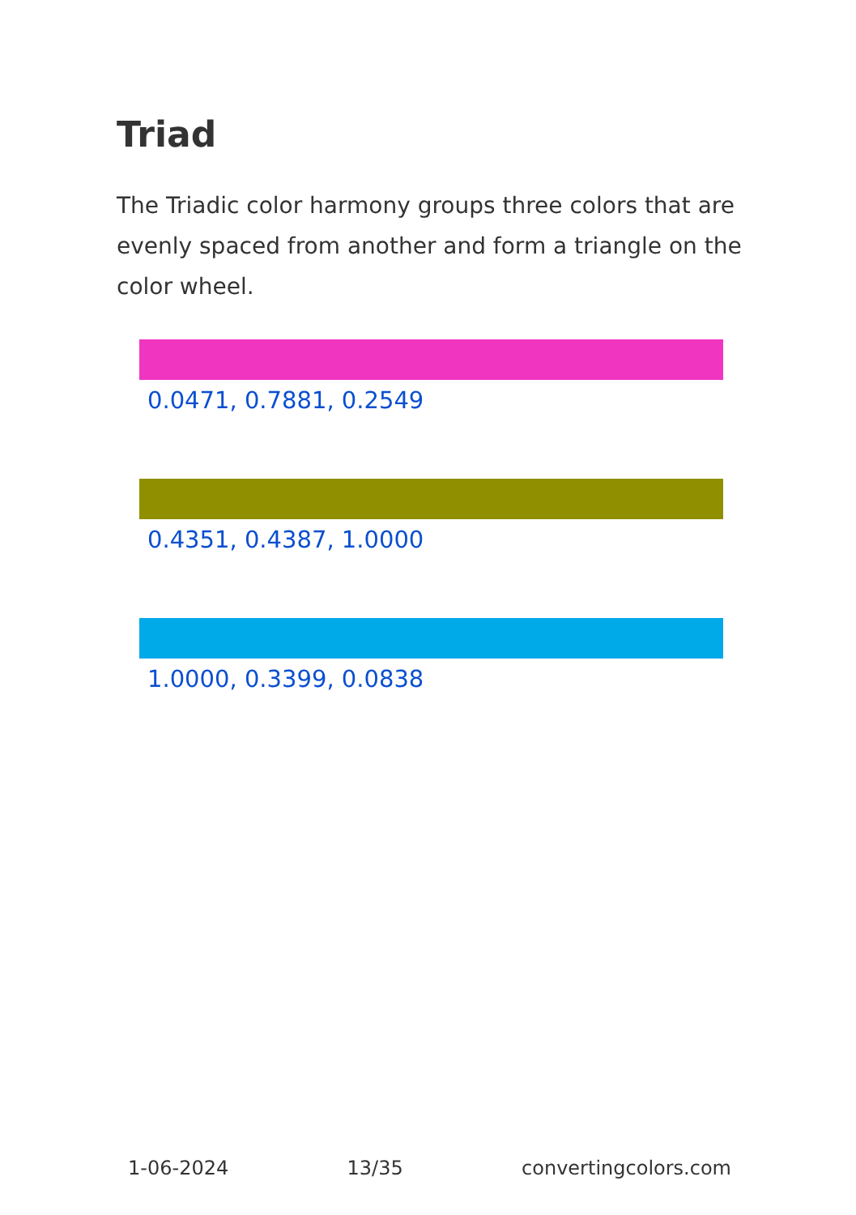Triad
The Triadic color harmony groups three colors that are evenly spaced from another and form a triangle on the color wheel.
0.0471, 0.7881, 0.2549
0.4351, 0.4387, 1.0000
1.0000, 0.3399, 0.0838
1-06-2024 13/35 convertingcolors.com